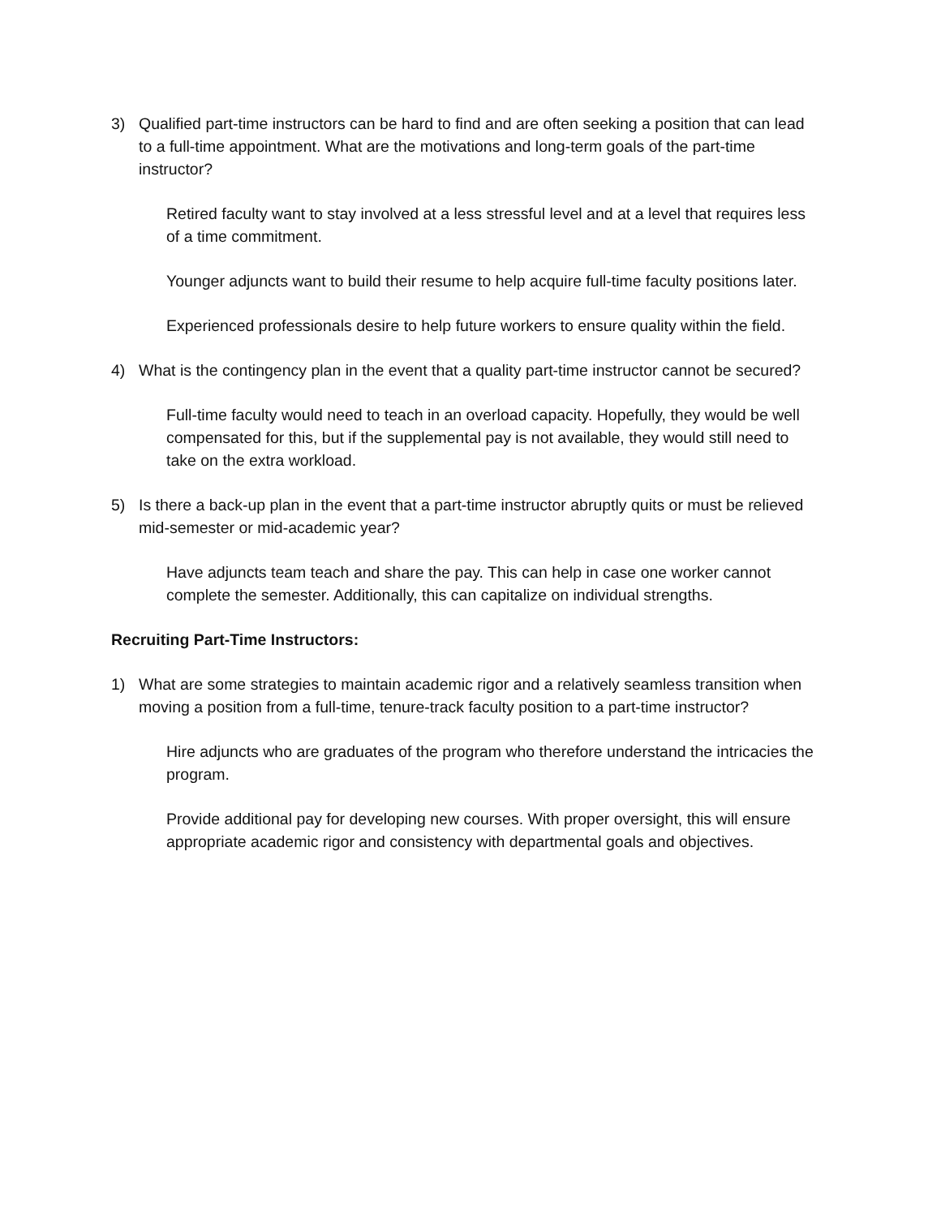3) Qualified part-time instructors can be hard to find and are often seeking a position that can lead to a full-time appointment. What are the motivations and long-term goals of the part-time instructor?
Retired faculty want to stay involved at a less stressful level and at a level that requires less of a time commitment.
Younger adjuncts want to build their resume to help acquire full-time faculty positions later.
Experienced professionals desire to help future workers to ensure quality within the field.
4) What is the contingency plan in the event that a quality part-time instructor cannot be secured?
Full-time faculty would need to teach in an overload capacity. Hopefully, they would be well compensated for this, but if the supplemental pay is not available, they would still need to take on the extra workload.
5) Is there a back-up plan in the event that a part-time instructor abruptly quits or must be relieved mid-semester or mid-academic year?
Have adjuncts team teach and share the pay. This can help in case one worker cannot complete the semester. Additionally, this can capitalize on individual strengths.
Recruiting Part-Time Instructors:
1) What are some strategies to maintain academic rigor and a relatively seamless transition when moving a position from a full-time, tenure-track faculty position to a part-time instructor?
Hire adjuncts who are graduates of the program who therefore understand the intricacies the program.
Provide additional pay for developing new courses. With proper oversight, this will ensure appropriate academic rigor and consistency with departmental goals and objectives.